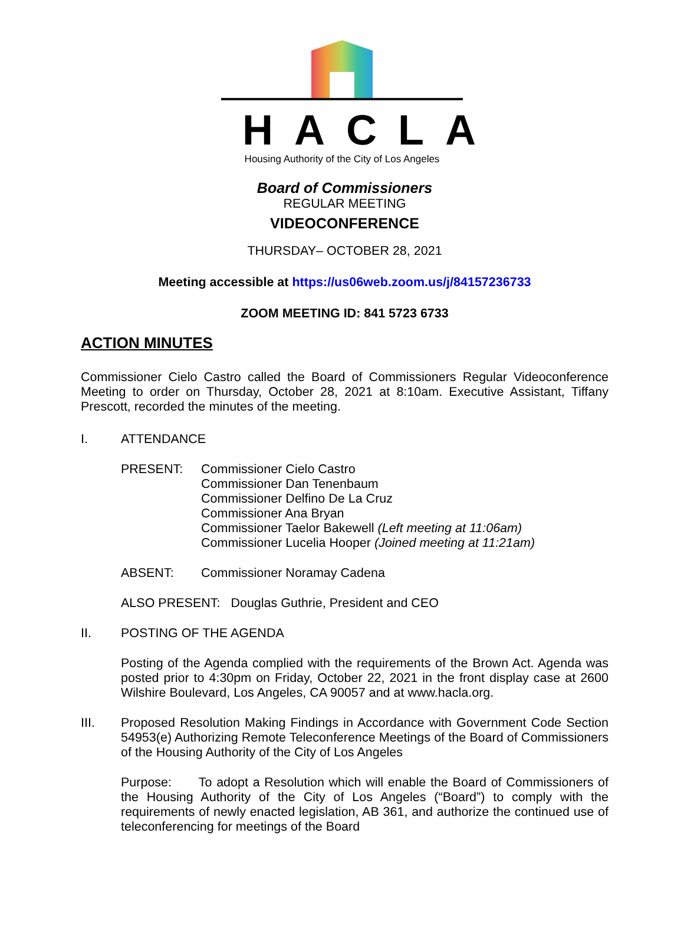HACLA
Housing Authority of the City of Los Angeles
Board of Commissioners
REGULAR MEETING
VIDEOCONFERENCE
THURSDAY– OCTOBER 28, 2021
Meeting accessible at https://us06web.zoom.us/j/84157236733
ZOOM MEETING ID: 841 5723 6733
ACTION MINUTES
Commissioner Cielo Castro called the Board of Commissioners Regular Videoconference Meeting to order on Thursday, October 28, 2021 at 8:10am. Executive Assistant, Tiffany Prescott, recorded the minutes of the meeting.
I. ATTENDANCE
PRESENT: Commissioner Cielo Castro
Commissioner Dan Tenenbaum
Commissioner Delfino De La Cruz
Commissioner Ana Bryan
Commissioner Taelor Bakewell (Left meeting at 11:06am)
Commissioner Lucelia Hooper (Joined meeting at 11:21am)
ABSENT: Commissioner Noramay Cadena
ALSO PRESENT: Douglas Guthrie, President and CEO
II. POSTING OF THE AGENDA
Posting of the Agenda complied with the requirements of the Brown Act. Agenda was posted prior to 4:30pm on Friday, October 22, 2021 in the front display case at 2600 Wilshire Boulevard, Los Angeles, CA 90057 and at www.hacla.org.
III. Proposed Resolution Making Findings in Accordance with Government Code Section 54953(e) Authorizing Remote Teleconference Meetings of the Board of Commissioners of the Housing Authority of the City of Los Angeles
Purpose: To adopt a Resolution which will enable the Board of Commissioners of the Housing Authority of the City of Los Angeles (“Board”) to comply with the requirements of newly enacted legislation, AB 361, and authorize the continued use of teleconferencing for meetings of the Board